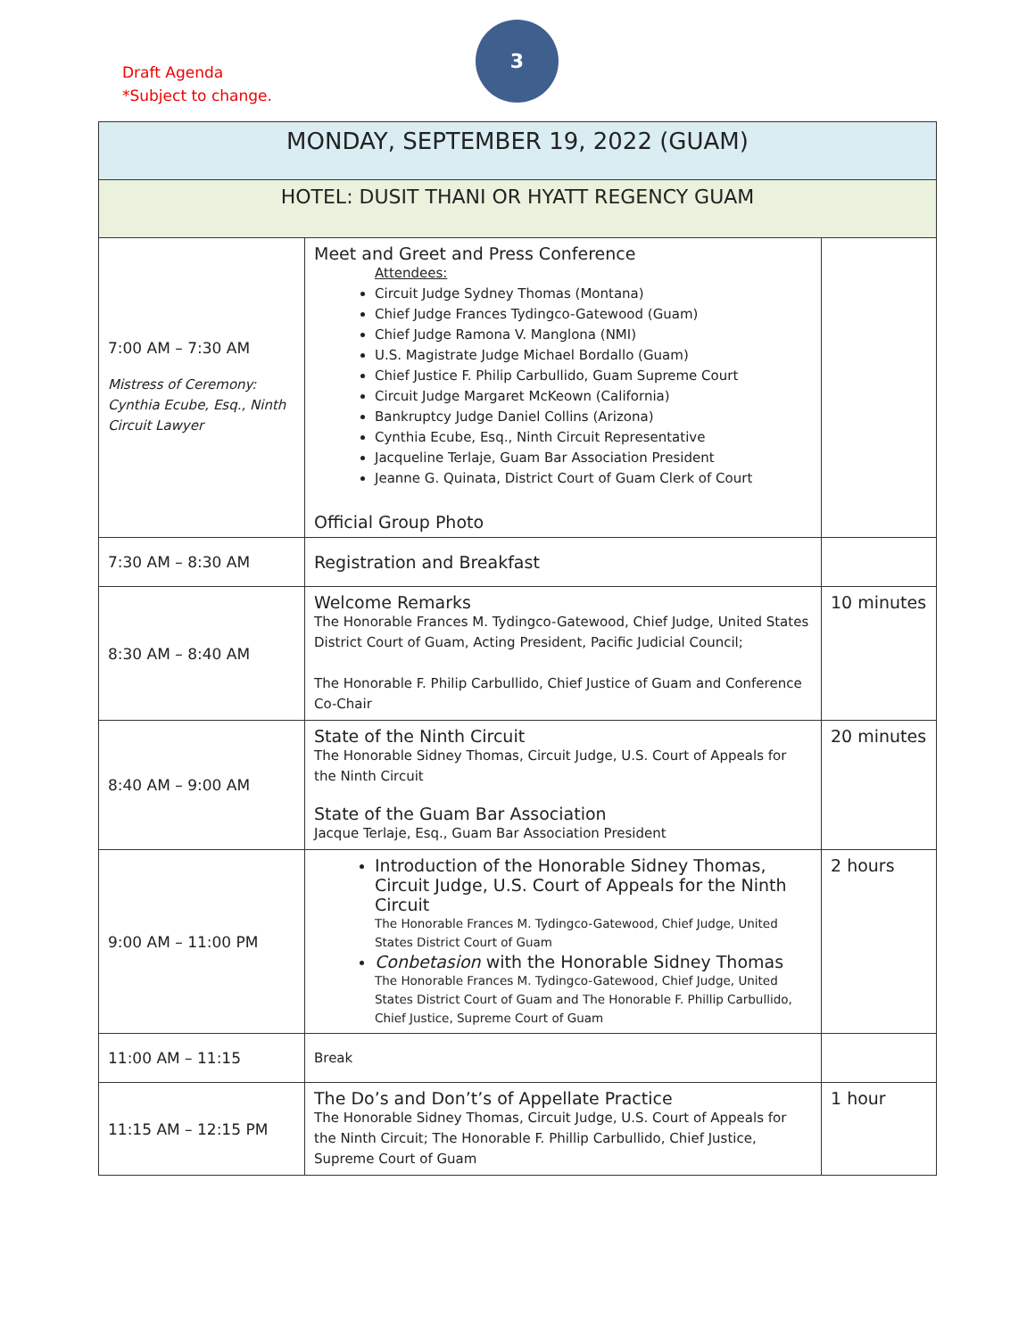Draft Agenda
*Subject to change.
3
| MONDAY, SEPTEMBER 19, 2022 (GUAM) | | |
| --- | --- | --- |
| HOTEL: DUSIT THANI OR HYATT REGENCY GUAM | | |
| 7:00 AM – 7:30 AM Mistress of Ceremony: Cynthia Ecube, Esq., Ninth Circuit Lawyer | Meet and Greet and Press Conference Attendees: Circuit Judge Sydney Thomas (Montana) Chief Judge Frances Tydingco-Gatewood (Guam) Chief Judge Ramona V. Manglona (NMI) U.S. Magistrate Judge Michael Bordallo (Guam) Chief Justice F. Philip Carbullido, Guam Supreme Court Circuit Judge Margaret McKeown (California) Bankruptcy Judge Daniel Collins (Arizona) Cynthia Ecube, Esq., Ninth Circuit Representative Jacqueline Terlaje, Guam Bar Association President Jeanne G. Quinata, District Court of Guam Clerk of Court Official Group Photo | |
| 7:30 AM – 8:30 AM | Registration and Breakfast | |
| 8:30 AM – 8:40 AM | Welcome Remarks The Honorable Frances M. Tydingco-Gatewood, Chief Judge, United States District Court of Guam, Acting President, Pacific Judicial Council; The Honorable F. Philip Carbullido, Chief Justice of Guam and Conference Co-Chair | 10 minutes |
| 8:40 AM – 9:00 AM | State of the Ninth Circuit The Honorable Sidney Thomas, Circuit Judge, U.S. Court of Appeals for the Ninth Circuit State of the Guam Bar Association Jacque Terlaje, Esq., Guam Bar Association President | 20 minutes |
| 9:00 AM – 11:00 PM | Introduction of the Honorable Sidney Thomas, Circuit Judge, U.S. Court of Appeals for the Ninth Circuit The Honorable Frances M. Tydingco-Gatewood, Chief Judge, United States District Court of Guam Conbetasion with the Honorable Sidney Thomas The Honorable Frances M. Tydingco-Gatewood, Chief Judge, United States District Court of Guam and The Honorable F. Phillip Carbullido, Chief Justice, Supreme Court of Guam | 2 hours |
| 11:00 AM – 11:15 | Break | |
| 11:15 AM – 12:15 PM | The Do’s and Don’t’s of Appellate Practice The Honorable Sidney Thomas, Circuit Judge, U.S. Court of Appeals for the Ninth Circuit; The Honorable F. Phillip Carbullido, Chief Justice, Supreme Court of Guam | 1 hour |